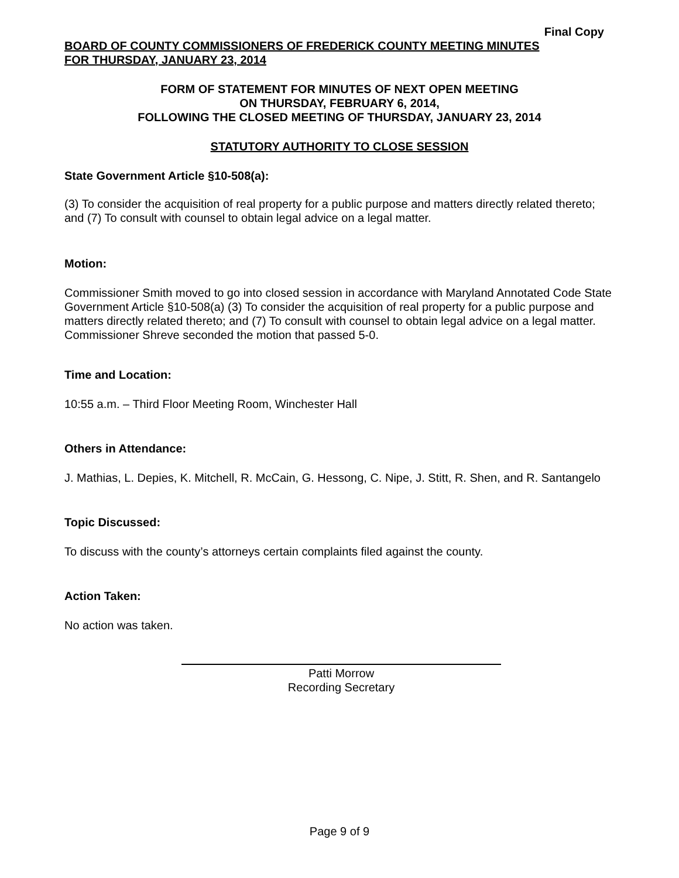Final Copy
BOARD OF COUNTY COMMISSIONERS OF FREDERICK COUNTY MEETING MINUTES
FOR THURSDAY, JANUARY 23, 2014
FORM OF STATEMENT FOR MINUTES OF NEXT OPEN MEETING
ON THURSDAY, FEBRUARY 6, 2014,
FOLLOWING THE CLOSED MEETING OF THURSDAY, JANUARY 23, 2014
STATUTORY AUTHORITY TO CLOSE SESSION
State Government Article §10-508(a):
(3) To consider the acquisition of real property for a public purpose and matters directly related thereto; and (7) To consult with counsel to obtain legal advice on a legal matter.
Motion:
Commissioner Smith moved to go into closed session in accordance with Maryland Annotated Code State Government Article §10-508(a) (3) To consider the acquisition of real property for a public purpose and matters directly related thereto; and (7) To consult with counsel to obtain legal advice on a legal matter. Commissioner Shreve seconded the motion that passed 5-0.
Time and Location:
10:55 a.m. – Third Floor Meeting Room, Winchester Hall
Others in Attendance:
J. Mathias, L. Depies, K. Mitchell, R. McCain, G. Hessong, C. Nipe, J. Stitt, R. Shen, and R. Santangelo
Topic Discussed:
To discuss with the county’s attorneys certain complaints filed against the county.
Action Taken:
No action was taken.
Patti Morrow
Recording Secretary
Page 9 of 9